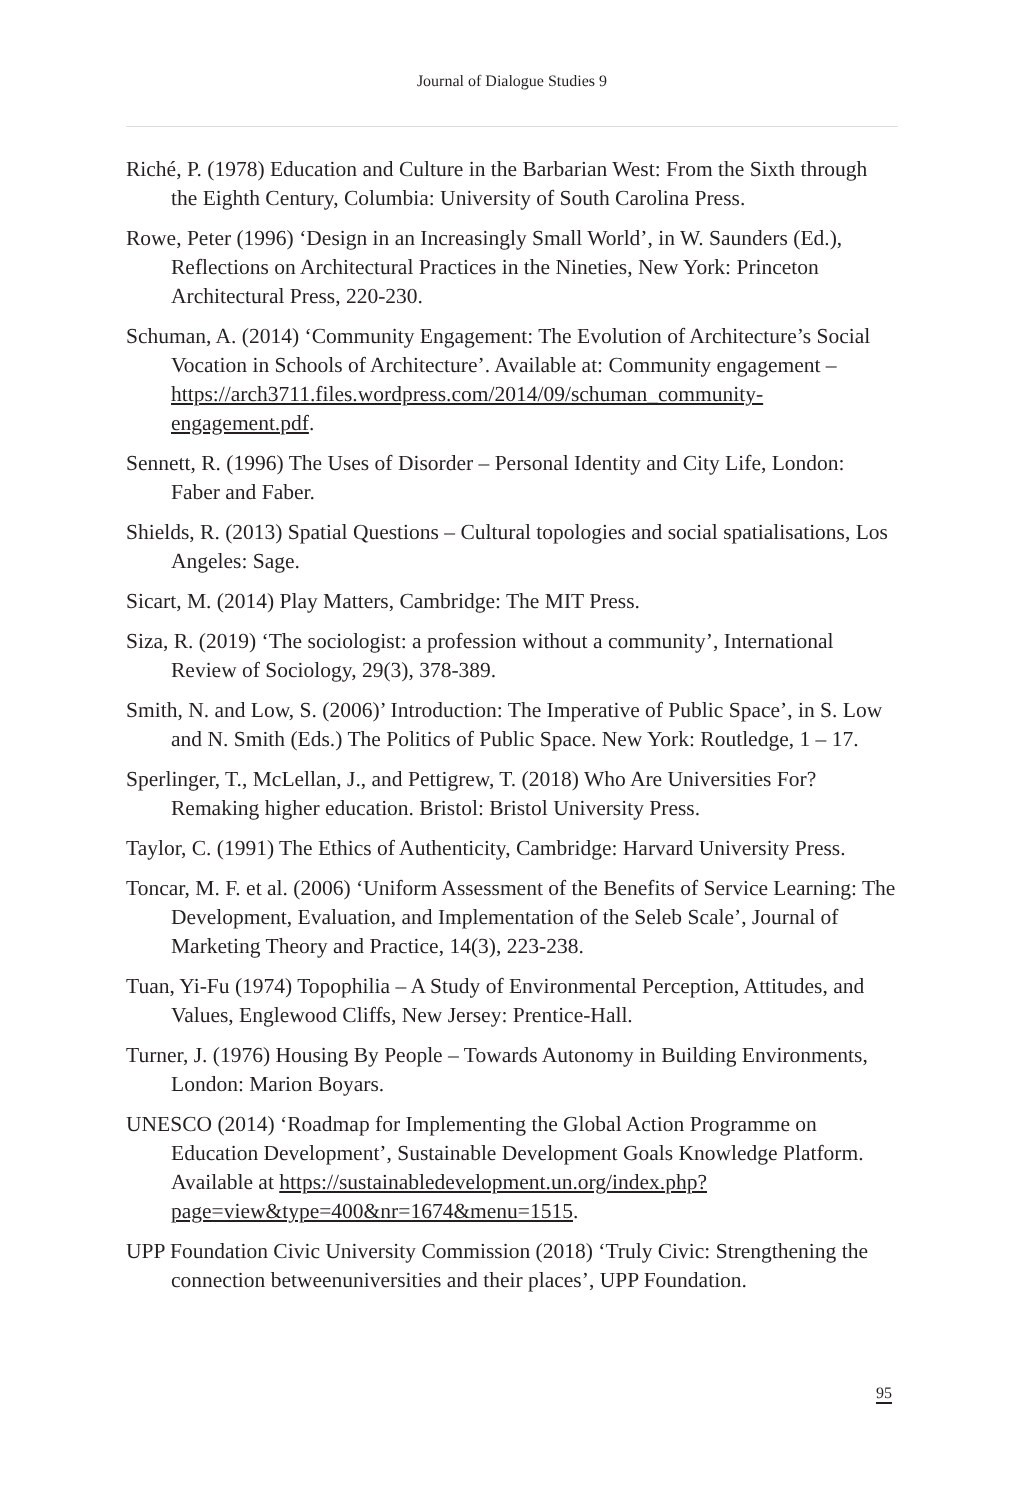Journal of Dialogue Studies 9
Riché, P. (1978) Education and Culture in the Barbarian West: From the Sixth through the Eighth Century, Columbia: University of South Carolina Press.
Rowe, Peter (1996) ‘Design in an Increasingly Small World’, in W. Saunders (Ed.), Reflections on Architectural Practices in the Nineties, New York: Princeton Architectural Press, 220-230.
Schuman, A. (2014) ‘Community Engagement: The Evolution of Architecture’s Social Vocation in Schools of Architecture’. Available at: Community engagement – https://arch3711.files.wordpress.com/2014/09/schuman_community-engagement.pdf.
Sennett, R. (1996) The Uses of Disorder – Personal Identity and City Life, London: Faber and Faber.
Shields, R. (2013) Spatial Questions – Cultural topologies and social spatialisations, Los Angeles: Sage.
Sicart, M. (2014) Play Matters, Cambridge: The MIT Press.
Siza, R. (2019) ‘The sociologist: a profession without a community’, International Review of Sociology, 29(3), 378-389.
Smith, N. and Low, S. (2006)’ Introduction: The Imperative of Public Space’, in S. Low and N. Smith (Eds.) The Politics of Public Space. New York: Routledge, 1 – 17.
Sperlinger, T., McLellan, J., and Pettigrew, T. (2018) Who Are Universities For? Remaking higher education. Bristol: Bristol University Press.
Taylor, C. (1991) The Ethics of Authenticity, Cambridge: Harvard University Press.
Toncar, M. F. et al. (2006) ‘Uniform Assessment of the Benefits of Service Learning: The Development, Evaluation, and Implementation of the Seleb Scale’, Journal of Marketing Theory and Practice, 14(3), 223-238.
Tuan, Yi-Fu (1974) Topophilia – A Study of Environmental Perception, Attitudes, and Values, Englewood Cliffs, New Jersey: Prentice-Hall.
Turner, J. (1976) Housing By People – Towards Autonomy in Building Environments, London: Marion Boyars.
UNESCO (2014) ‘Roadmap for Implementing the Global Action Programme on Education Development’, Sustainable Development Goals Knowledge Platform. Available at https://sustainabledevelopment.un.org/index.php?page=view&type=400&nr=1674&menu=1515.
UPP Foundation Civic University Commission (2018) ‘Truly Civic: Strengthening the connection betweenuniversities and their places’, UPP Foundation.
95